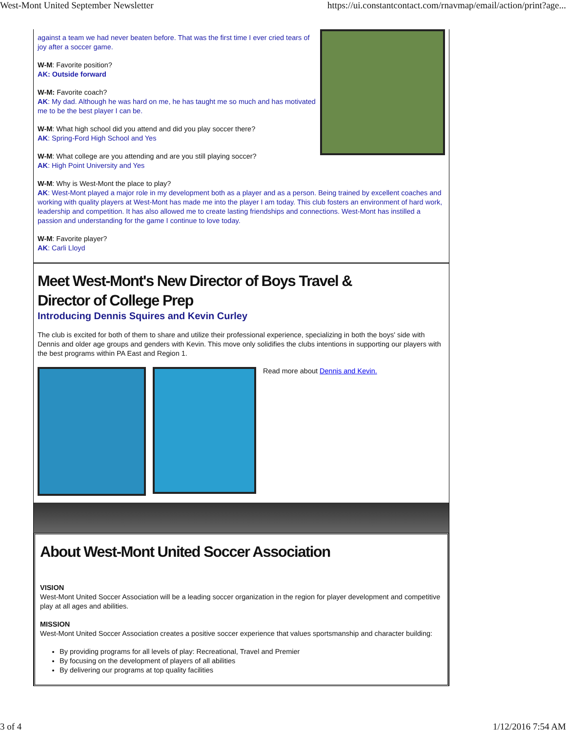West-Mont United September Newsletter https://ui.constantcontact.com/rnavmap/email/action/print?age...
against a team we had never beaten before. That was the first time I ever cried tears of joy after a soccer game.
W-M: Favorite position?
AK: Outside forward
W-M: Favorite coach?
AK: My dad. Although he was hard on me, he has taught me so much and has motivated me to be the best player I can be.
W-M: What high school did you attend and did you play soccer there?
AK: Spring-Ford High School and Yes
W-M: What college are you attending and are you still playing soccer?
AK: High Point University and Yes
W-M: Why is West-Mont the place to play?
AK: West-Mont played a major role in my development both as a player and as a person. Being trained by excellent coaches and working with quality players at West-Mont has made me into the player I am today. This club fosters an environment of hard work, leadership and competition. It has also allowed me to create lasting friendships and connections. West-Mont has instilled a passion and understanding for the game I continue to love today.
W-M: Favorite player?
AK: Carli Lloyd
Meet West-Mont's New Director of Boys Travel &
Director of College Prep
Introducing Dennis Squires and Kevin Curley
The club is excited for both of them to share and utilize their professional experience, specializing in both the boys' side with Dennis and older age groups and genders with Kevin. This move only solidifies the clubs intentions in supporting our players with the best programs within PA East and Region 1.
Read more about Dennis and Kevin.
About West-Mont United Soccer Association
VISION
West-Mont United Soccer Association will be a leading soccer organization in the region for player development and competitive play at all ages and abilities.
MISSION
West-Mont United Soccer Association creates a positive soccer experience that values sportsmanship and character building:
By providing programs for all levels of play: Recreational, Travel and Premier
By focusing on the development of players of all abilities
By delivering our programs at top quality facilities
3 of 4 1/12/2016 7:54 AM